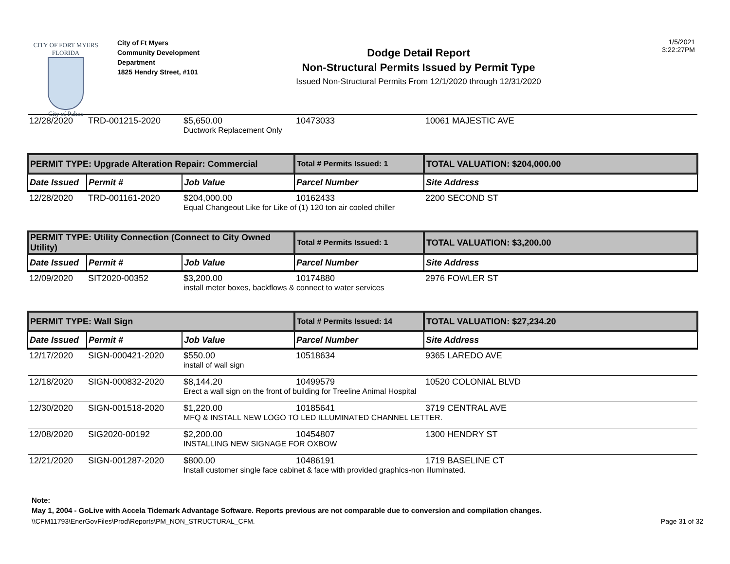CITY OF FORT MYERS FLORIDA
City of Palms
City of Ft Myers
Community Development
Department
1825 Hendry Street, #101
Dodge Detail Report
Non-Structural Permits Issued by Permit Type
Issued Non-Structural Permits From 12/1/2020 through 12/31/2020
1/5/2021
3:22:27PM
| 12/28/2020 | TRD-001215-2020 | $5,650.00 | 10473033 | 10061 MAJESTIC AVE |
| | | Ductwork Replacement Only | | |
| PERMIT TYPE: Upgrade Alteration Repair: Commercial | | | Total # Permits Issued: 1 | TOTAL VALUATION: $204,000.00 |
| Date Issued | Permit # | Job Value | Parcel Number | Site Address |
| 12/28/2020 | TRD-001161-2020 | $204,000.00 | 10162433 | 2200 SECOND ST |
| | | Equal Changeout Like for Like of (1) 120 ton air cooled chiller | | |
| PERMIT TYPE: Utility Connection (Connect to City Owned Utility) | | | Total # Permits Issued: 1 | TOTAL VALUATION: $3,200.00 |
| Date Issued | Permit # | Job Value | Parcel Number | Site Address |
| 12/09/2020 | SIT2020-00352 | $3,200.00 | 10174880 | 2976 FOWLER ST |
| | | install meter boxes, backflows & connect to water services | | |
| PERMIT TYPE: Wall Sign | | | Total # Permits Issued: 14 | TOTAL VALUATION: $27,234.20 |
| Date Issued | Permit # | Job Value | Parcel Number | Site Address |
| 12/17/2020 | SIGN-000421-2020 | $550.00 | 10518634 | 9365 LAREDO AVE |
| | | install of wall sign | | |
| 12/18/2020 | SIGN-000832-2020 | $8,144.20 | 10499579 | 10520 COLONIAL BLVD |
| | | Erect a wall sign on the front of building for Treeline Animal Hospital | | |
| 12/30/2020 | SIGN-001518-2020 | $1,220.00 | 10185641 | 3719 CENTRAL AVE |
| | | MFQ & INSTALL NEW LOGO TO LED ILLUMINATED CHANNEL LETTER. | | |
| 12/08/2020 | SIG2020-00192 | $2,200.00 | 10454807 | 1300 HENDRY ST |
| | | INSTALLING NEW SIGNAGE FOR OXBOW | | |
| 12/21/2020 | SIGN-001287-2020 | $800.00 | 10486191 | 1719 BASELINE CT |
| | | Install customer single face cabinet & face with provided graphics-non illuminated. | | |
Note:
May 1, 2004 - GoLive with Accela Tidemark Advantage Software. Reports previous are not comparable due to conversion and compilation changes.
\\CFM11793\EnerGovFiles\Prod\Reports\PM_NON_STRUCTURAL_CFM. Page 31 of 32